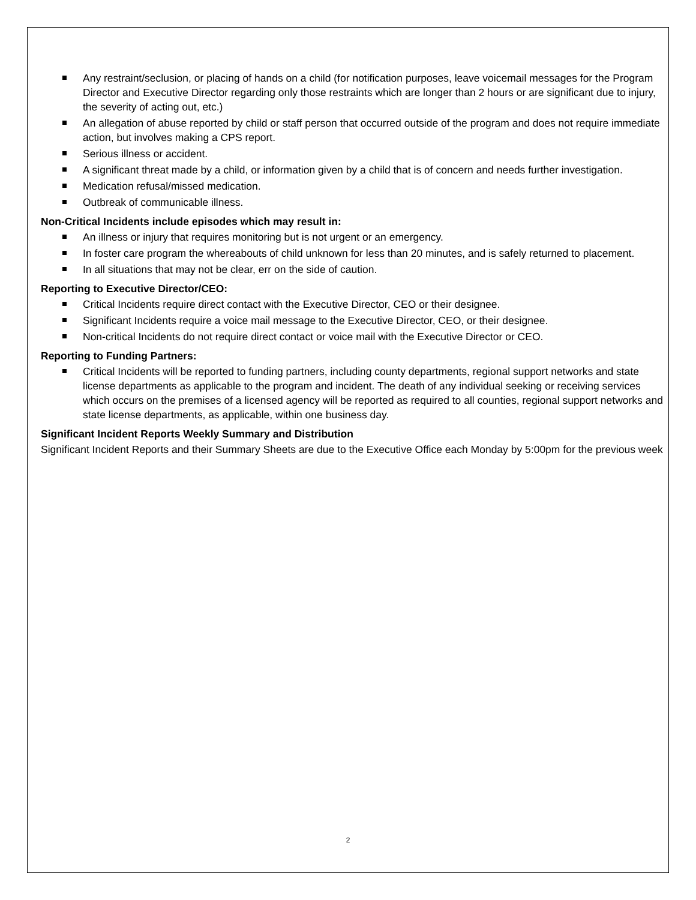Any restraint/seclusion, or placing of hands on a child (for notification purposes, leave voicemail messages for the Program Director and Executive Director regarding only those restraints which are longer than 2 hours or are significant due to injury, the severity of acting out, etc.)
An allegation of abuse reported by child or staff person that occurred outside of the program and does not require immediate action, but involves making a CPS report.
Serious illness or accident.
A significant threat made by a child, or information given by a child that is of concern and needs further investigation.
Medication refusal/missed medication.
Outbreak of communicable illness.
Non-Critical Incidents include episodes which may result in:
An illness or injury that requires monitoring but is not urgent or an emergency.
In foster care program the whereabouts of child unknown for less than 20 minutes, and is safely returned to placement.
In all situations that may not be clear, err on the side of caution.
Reporting to Executive Director/CEO:
Critical Incidents require direct contact with the Executive Director, CEO or their designee.
Significant Incidents require a voice mail message to the Executive Director, CEO, or their designee.
Non-critical Incidents do not require direct contact or voice mail with the Executive Director or CEO.
Reporting to Funding Partners:
Critical Incidents will be reported to funding partners, including county departments, regional support networks and state license departments as applicable to the program and incident. The death of any individual seeking or receiving services which occurs on the premises of a licensed agency will be reported as required to all counties, regional support networks and state license departments, as applicable, within one business day.
Significant Incident Reports Weekly Summary and Distribution
Significant Incident Reports and their Summary Sheets are due to the Executive Office each Monday by 5:00pm for the previous week
2